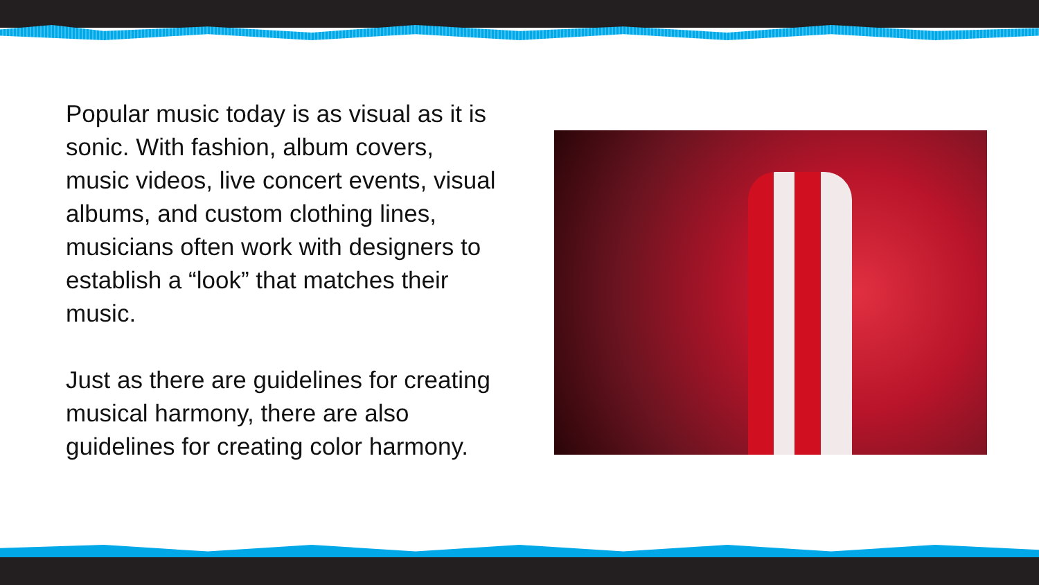Popular music today is as visual as it is sonic. With fashion, album covers, music videos, live concert events, visual albums, and custom clothing lines, musicians often work with designers to establish a “look” that matches their music.
Just as there are guidelines for creating musical harmony, there are also guidelines for creating color harmony.